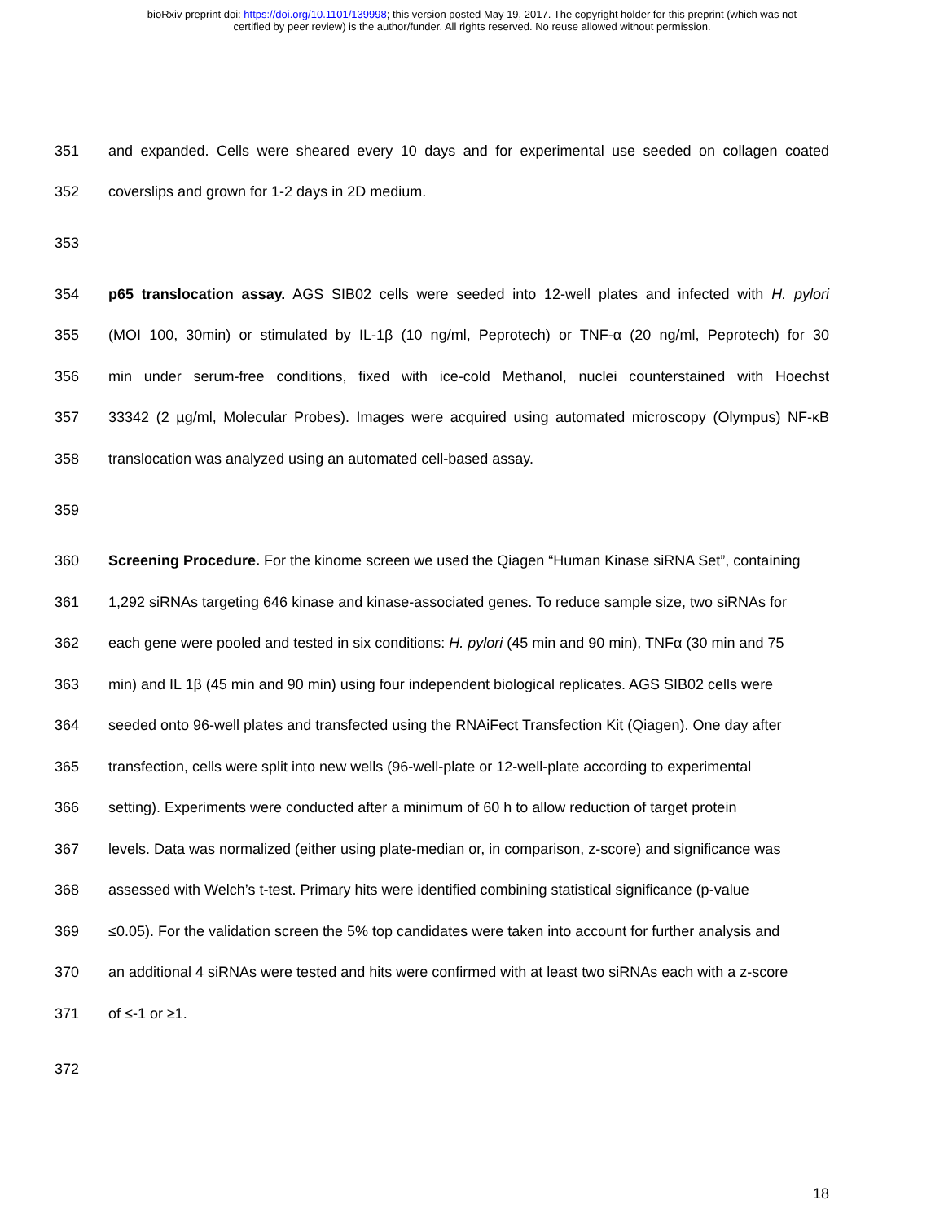bioRxiv preprint doi: https://doi.org/10.1101/139998; this version posted May 19, 2017. The copyright holder for this preprint (which was not
certified by peer review) is the author/funder. All rights reserved. No reuse allowed without permission.
351 and expanded. Cells were sheared every 10 days and for experimental use seeded on collagen coated
352 coverslips and grown for 1-2 days in 2D medium.
353
354 p65 translocation assay. AGS SIB02 cells were seeded into 12-well plates and infected with H. pylori
355 (MOI 100, 30min) or stimulated by IL-1β (10 ng/ml, Peprotech) or TNF-α (20 ng/ml, Peprotech) for 30
356 min under serum-free conditions, fixed with ice-cold Methanol, nuclei counterstained with Hoechst
357 33342 (2 µg/ml, Molecular Probes). Images were acquired using automated microscopy (Olympus) NF-κB
358 translocation was analyzed using an automated cell-based assay.
359
360 Screening Procedure. For the kinome screen we used the Qiagen “Human Kinase siRNA Set”, containing
361 1,292 siRNAs targeting 646 kinase and kinase-associated genes. To reduce sample size, two siRNAs for
362 each gene were pooled and tested in six conditions: H. pylori (45 min and 90 min), TNFα (30 min and 75
363 min) and IL 1β (45 min and 90 min) using four independent biological replicates. AGS SIB02 cells were
364 seeded onto 96-well plates and transfected using the RNAiFect Transfection Kit (Qiagen). One day after
365 transfection, cells were split into new wells (96-well-plate or 12-well-plate according to experimental
366 setting). Experiments were conducted after a minimum of 60 h to allow reduction of target protein
367 levels. Data was normalized (either using plate-median or, in comparison, z-score) and significance was
368 assessed with Welch’s t-test. Primary hits were identified combining statistical significance (p-value
369 ≤0.05). For the validation screen the 5% top candidates were taken into account for further analysis and
370 an additional 4 siRNAs were tested and hits were confirmed with at least two siRNAs each with a z-score
371 of ≤-1 or ≥1.
372
18